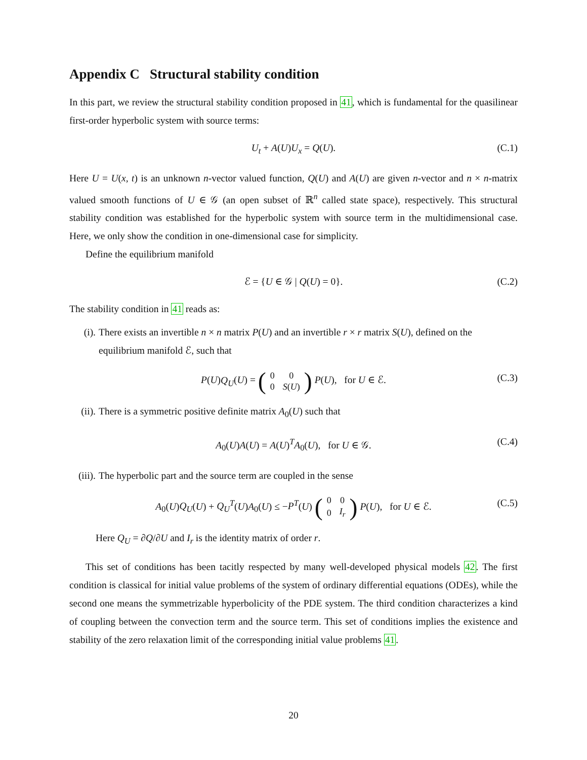Appendix C Structural stability condition
In this part, we review the structural stability condition proposed in 41, which is fundamental for the quasilinear first-order hyperbolic system with source terms:
U<sub>t</sub> + A(U)U<sub>x</sub> = Q(U). (C.1)
Here U = U(x, t) is an unknown n-vector valued function, Q(U) and A(U) are given n-vector and n × n-matrix valued smooth functions of U ∈ 𝒢 (an open subset of ℝ<sup>n</sup> called state space), respectively. This structural stability condition was established for the hyperbolic system with source term in the multidimensional case. Here, we only show the condition in one-dimensional case for simplicity.
Define the equilibrium manifold
ℰ = {U ∈ 𝒢 | Q(U) = 0}. (C.2)
The stability condition in 41 reads as:
(i). There exists an invertible n × n matrix P(U) and an invertible r × r matrix S(U), defined on the equilibrium manifold ℰ, such that
P(U)Q<sub>U</sub>(U) = (
| 0 | 0 |
| 0 | S ( U ) |
) P(U), for U ∈ ℰ. (C.3)
(ii).
There is a symmetric positive definite matrix A<sub>0</sub>(U) such that
A<sub>0</sub>(U)A(U) = A(U)<sup>T</sup>A<sub>0</sub>(U), for U ∈ 𝒢. (C.4)
(iii).
The hyperbolic part and the source term are coupled in the sense
A<sub>0</sub>(U)Q<sub>U</sub>(U) + Q<sub>U</sub><sup>T</sup>(U)A<sub>0</sub>(U) ≤ −P<sup>T</sup>(U) (
| 0 | 0 |
| 0 | I<sub>r</sub> |
) P(U), for U ∈ ℰ. (C.5)
Here Q<sub>U</sub> = ∂Q/∂U and I<sub>r</sub> is the identity matrix of order r.
This set of conditions has been tacitly respected by many well-developed physical models 42. The first condition is classical for initial value problems of the system of ordinary differential equations (ODEs), while the second one means the symmetrizable hyperbolicity of the PDE system. The third condition characterizes a kind of coupling between the convection term and the source term. This set of conditions implies the existence and stability of the zero relaxation limit of the corresponding initial value problems 41.
20